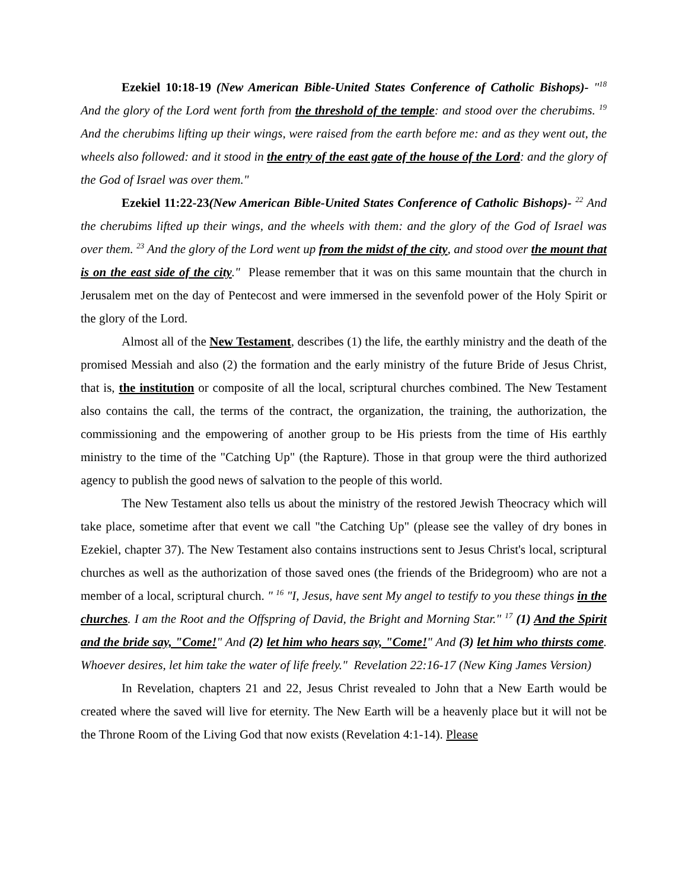Ezekiel 10:18-19 (New American Bible-United States Conference of Catholic Bishops)- "<sup>18</sup> And the glory of the Lord went forth from the threshold of the temple: and stood over the cherubims. <sup>19</sup> And the cherubims lifting up their wings, were raised from the earth before me: and as they went out, the wheels also followed: and it stood in the entry of the east gate of the house of the Lord: and the glory of the God of Israel was over them."
Ezekiel 11:22-23(New American Bible-United States Conference of Catholic Bishops)- <sup>22</sup> And the cherubims lifted up their wings, and the wheels with them: and the glory of the God of Israel was over them. <sup>23</sup> And the glory of the Lord went up from the midst of the city, and stood over the mount that is on the east side of the city." Please remember that it was on this same mountain that the church in Jerusalem met on the day of Pentecost and were immersed in the sevenfold power of the Holy Spirit or the glory of the Lord.
Almost all of the New Testament, describes (1) the life, the earthly ministry and the death of the promised Messiah and also (2) the formation and the early ministry of the future Bride of Jesus Christ, that is, the institution or composite of all the local, scriptural churches combined. The New Testament also contains the call, the terms of the contract, the organization, the training, the authorization, the commissioning and the empowering of another group to be His priests from the time of His earthly ministry to the time of the "Catching Up" (the Rapture). Those in that group were the third authorized agency to publish the good news of salvation to the people of this world.
The New Testament also tells us about the ministry of the restored Jewish Theocracy which will take place, sometime after that event we call "the Catching Up" (please see the valley of dry bones in Ezekiel, chapter 37). The New Testament also contains instructions sent to Jesus Christ's local, scriptural churches as well as the authorization of those saved ones (the friends of the Bridegroom) who are not a member of a local, scriptural church. " <sup>16</sup> "I, Jesus, have sent My angel to testify to you these things in the churches. I am the Root and the Offspring of David, the Bright and Morning Star." <sup>17</sup> (1) And the Spirit and the bride say, "Come!" And (2) let him who hears say, "Come!" And (3) let him who thirsts come. Whoever desires, let him take the water of life freely." Revelation 22:16-17 (New King James Version)
In Revelation, chapters 21 and 22, Jesus Christ revealed to John that a New Earth would be created where the saved will live for eternity. The New Earth will be a heavenly place but it will not be the Throne Room of the Living God that now exists (Revelation 4:1-14). Please